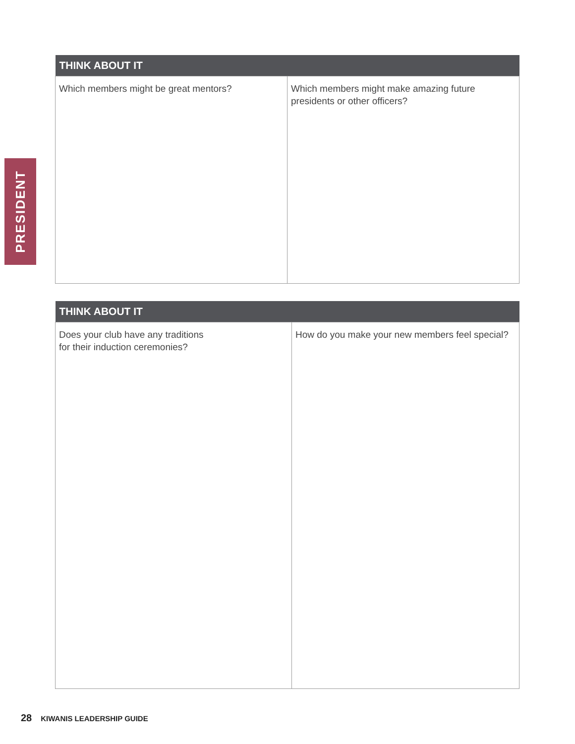PRESIDENT
| THINK ABOUT IT | |
| --- | --- |
| Which members might be great mentors? | Which members might make amazing future presidents or other officers? |
| THINK ABOUT IT | |
| --- | --- |
| Does your club have any traditions for their induction ceremonies? | How do you make your new members feel special? |
28 KIWANIS LEADERSHIP GUIDE